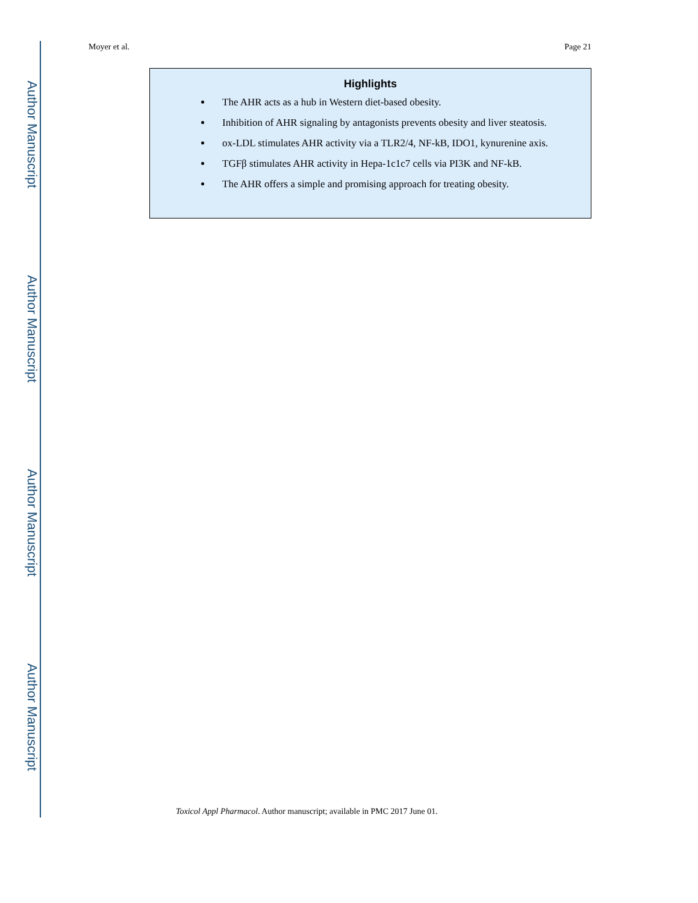Author Manuscript
Author Manuscript
Author Manuscript
Author Manuscript
Moyer et al. Page 21
Highlights
The AHR acts as a hub in Western diet-based obesity.
Inhibition of AHR signaling by antagonists prevents obesity and liver steatosis.
ox-LDL stimulates AHR activity via a TLR2/4, NF-kB, IDO1, kynurenine axis.
TGFβ stimulates AHR activity in Hepa-1c1c7 cells via PI3K and NF-kB.
The AHR offers a simple and promising approach for treating obesity.
Toxicol Appl Pharmacol. Author manuscript; available in PMC 2017 June 01.